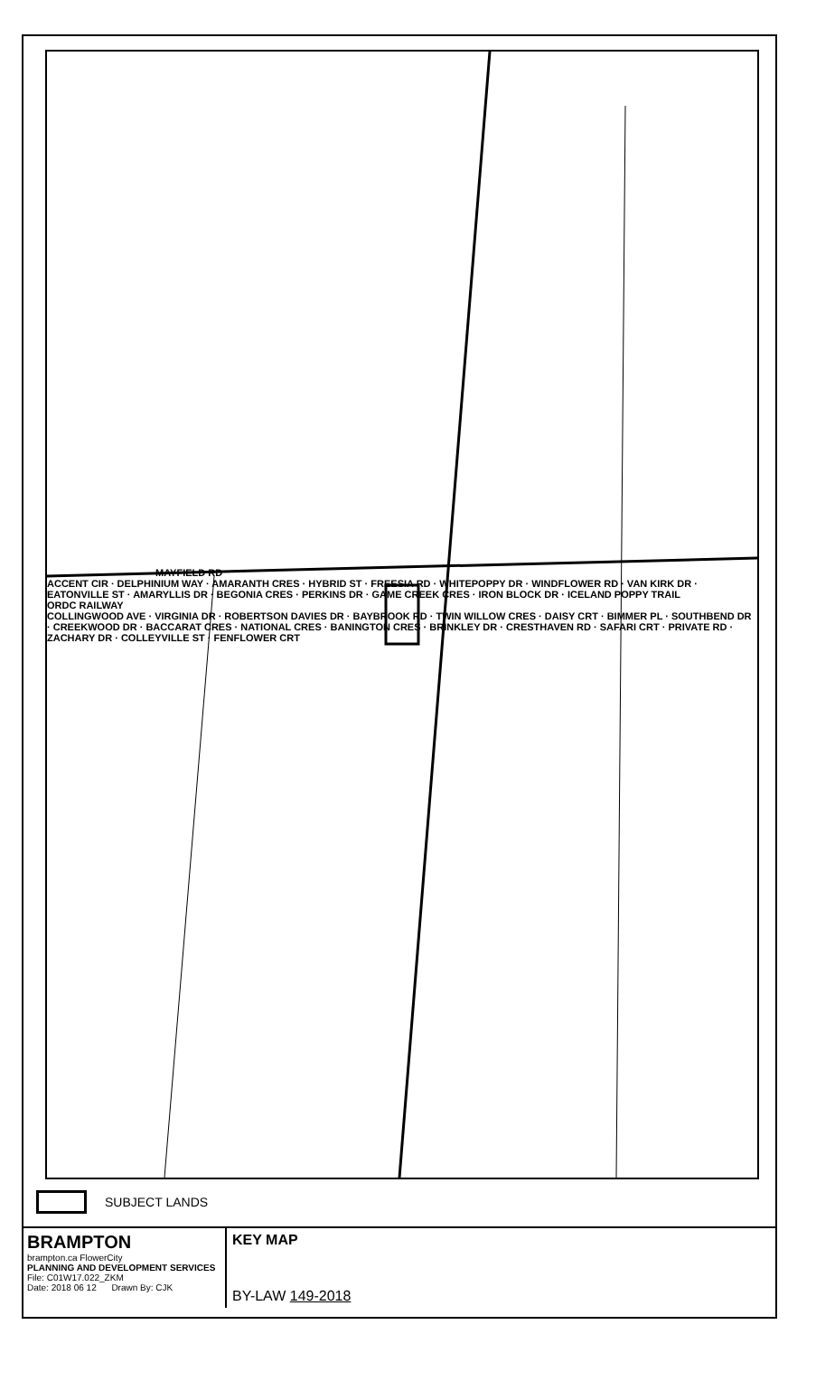MAYFIELD RD
ACCENT CIR · DELPHINIUM WAY · AMARANTH CRES · HYBRID ST · FREESIA RD · WHITEPOPPY DR · WINDFLOWER RD · VAN KIRK DR · EATONVILLE ST · AMARYLLIS DR · BEGONIA CRES · PERKINS DR · GAME CREEK CRES · IRON BLOCK DR · ICELAND POPPY TRAIL
ORDC RAILWAY
COLLINGWOOD AVE · VIRGINIA DR · ROBERTSON DAVIES DR · BAYBROOK RD · TWIN WILLOW CRES · DAISY CRT · BIMMER PL · SOUTHBEND DR · CREEKWOOD DR · BACCARAT CRES · NATIONAL CRES · BANINGTON CRES · BRINKLEY DR · CRESTHAVEN RD · SAFARI CRT · PRIVATE RD · ZACHARY DR · COLLEYVILLE ST · FENFLOWER CRT
SUBJECT LANDS
BRAMPTON
brampton.ca FlowerCity
PLANNING AND DEVELOPMENT SERVICES
File: C01W17.022_ZKM
Date: 2018 06 12 Drawn By: CJK
KEY MAP
BY-LAW 149-2018